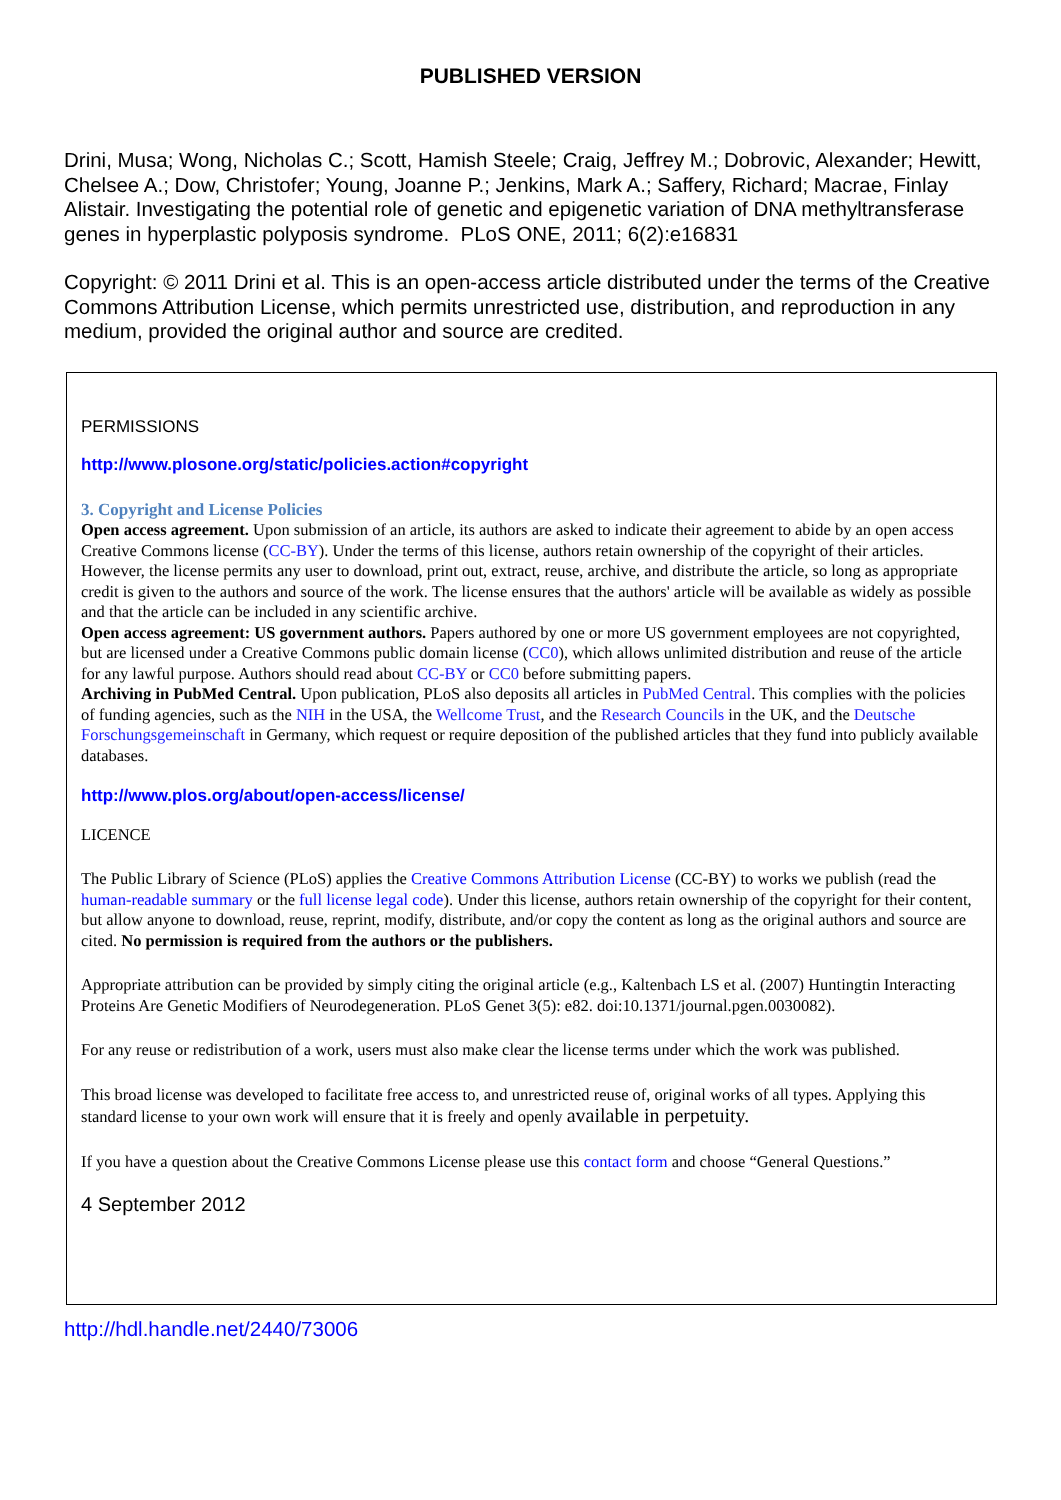PUBLISHED VERSION
Drini, Musa; Wong, Nicholas C.; Scott, Hamish Steele; Craig, Jeffrey M.; Dobrovic, Alexander; Hewitt, Chelsee A.; Dow, Christofer; Young, Joanne P.; Jenkins, Mark A.; Saffery, Richard; Macrae, Finlay Alistair. Investigating the potential role of genetic and epigenetic variation of DNA methyltransferase genes in hyperplastic polyposis syndrome. PLoS ONE, 2011; 6(2):e16831
Copyright: © 2011 Drini et al. This is an open-access article distributed under the terms of the Creative Commons Attribution License, which permits unrestricted use, distribution, and reproduction in any medium, provided the original author and source are credited.
PERMISSIONS
http://www.plosone.org/static/policies.action#copyright
3. Copyright and License Policies
Open access agreement. Upon submission of an article, its authors are asked to indicate their agreement to abide by an open access Creative Commons license (CC-BY). Under the terms of this license, authors retain ownership of the copyright of their articles. However, the license permits any user to download, print out, extract, reuse, archive, and distribute the article, so long as appropriate credit is given to the authors and source of the work. The license ensures that the authors' article will be available as widely as possible and that the article can be included in any scientific archive.
Open access agreement: US government authors. Papers authored by one or more US government employees are not copyrighted, but are licensed under a Creative Commons public domain license (CC0), which allows unlimited distribution and reuse of the article for any lawful purpose. Authors should read about CC-BY or CC0 before submitting papers.
Archiving in PubMed Central. Upon publication, PLoS also deposits all articles in PubMed Central. This complies with the policies of funding agencies, such as the NIH in the USA, the Wellcome Trust, and the Research Councils in the UK, and the Deutsche Forschungsgemeinschaft in Germany, which request or require deposition of the published articles that they fund into publicly available databases.
http://www.plos.org/about/open-access/license/
LICENCE
The Public Library of Science (PLoS) applies the Creative Commons Attribution License (CC-BY) to works we publish (read the human-readable summary or the full license legal code). Under this license, authors retain ownership of the copyright for their content, but allow anyone to download, reuse, reprint, modify, distribute, and/or copy the content as long as the original authors and source are cited. No permission is required from the authors or the publishers.
Appropriate attribution can be provided by simply citing the original article (e.g., Kaltenbach LS et al. (2007) Huntingtin Interacting Proteins Are Genetic Modifiers of Neurodegeneration. PLoS Genet 3(5): e82. doi:10.1371/journal.pgen.0030082).
For any reuse or redistribution of a work, users must also make clear the license terms under which the work was published.
This broad license was developed to facilitate free access to, and unrestricted reuse of, original works of all types. Applying this standard license to your own work will ensure that it is freely and openly available in perpetuity.
If you have a question about the Creative Commons License please use this contact form and choose “General Questions.”
4 September 2012
http://hdl.handle.net/2440/73006